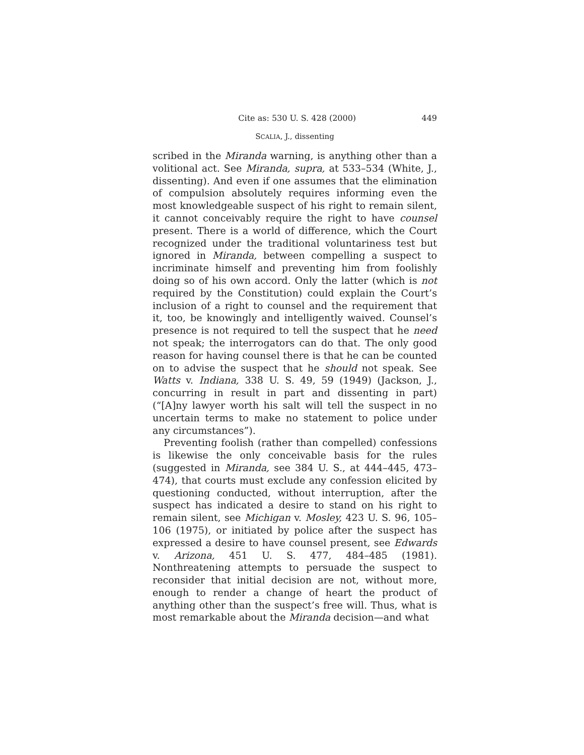Cite as: 530 U. S. 428 (2000) 449
SCALIA, J., dissenting
scribed in the Miranda warning, is anything other than a volitional act. See Miranda, supra, at 533–534 (White, J., dissenting). And even if one assumes that the elimination of compulsion absolutely requires informing even the most knowledgeable suspect of his right to remain silent, it cannot conceivably require the right to have counsel present. There is a world of difference, which the Court recognized under the traditional voluntariness test but ignored in Miranda, between compelling a suspect to incriminate himself and preventing him from foolishly doing so of his own accord. Only the latter (which is not required by the Constitution) could explain the Court’s inclusion of a right to counsel and the requirement that it, too, be knowingly and intelligently waived. Counsel’s presence is not required to tell the suspect that he need not speak; the interrogators can do that. The only good reason for having counsel there is that he can be counted on to advise the suspect that he should not speak. See Watts v. Indiana, 338 U. S. 49, 59 (1949) (Jackson, J., concurring in result in part and dissenting in part) (“[A]ny lawyer worth his salt will tell the suspect in no uncertain terms to make no statement to police under any circumstances”).
Preventing foolish (rather than compelled) confessions is likewise the only conceivable basis for the rules (suggested in Miranda, see 384 U. S., at 444–445, 473–474), that courts must exclude any confession elicited by questioning conducted, without interruption, after the suspect has indicated a desire to stand on his right to remain silent, see Michigan v. Mosley, 423 U. S. 96, 105–106 (1975), or initiated by police after the suspect has expressed a desire to have counsel present, see Edwards v. Arizona, 451 U. S. 477, 484–485 (1981). Nonthreatening attempts to persuade the suspect to reconsider that initial decision are not, without more, enough to render a change of heart the product of anything other than the suspect’s free will. Thus, what is most remarkable about the Miranda decision—and what